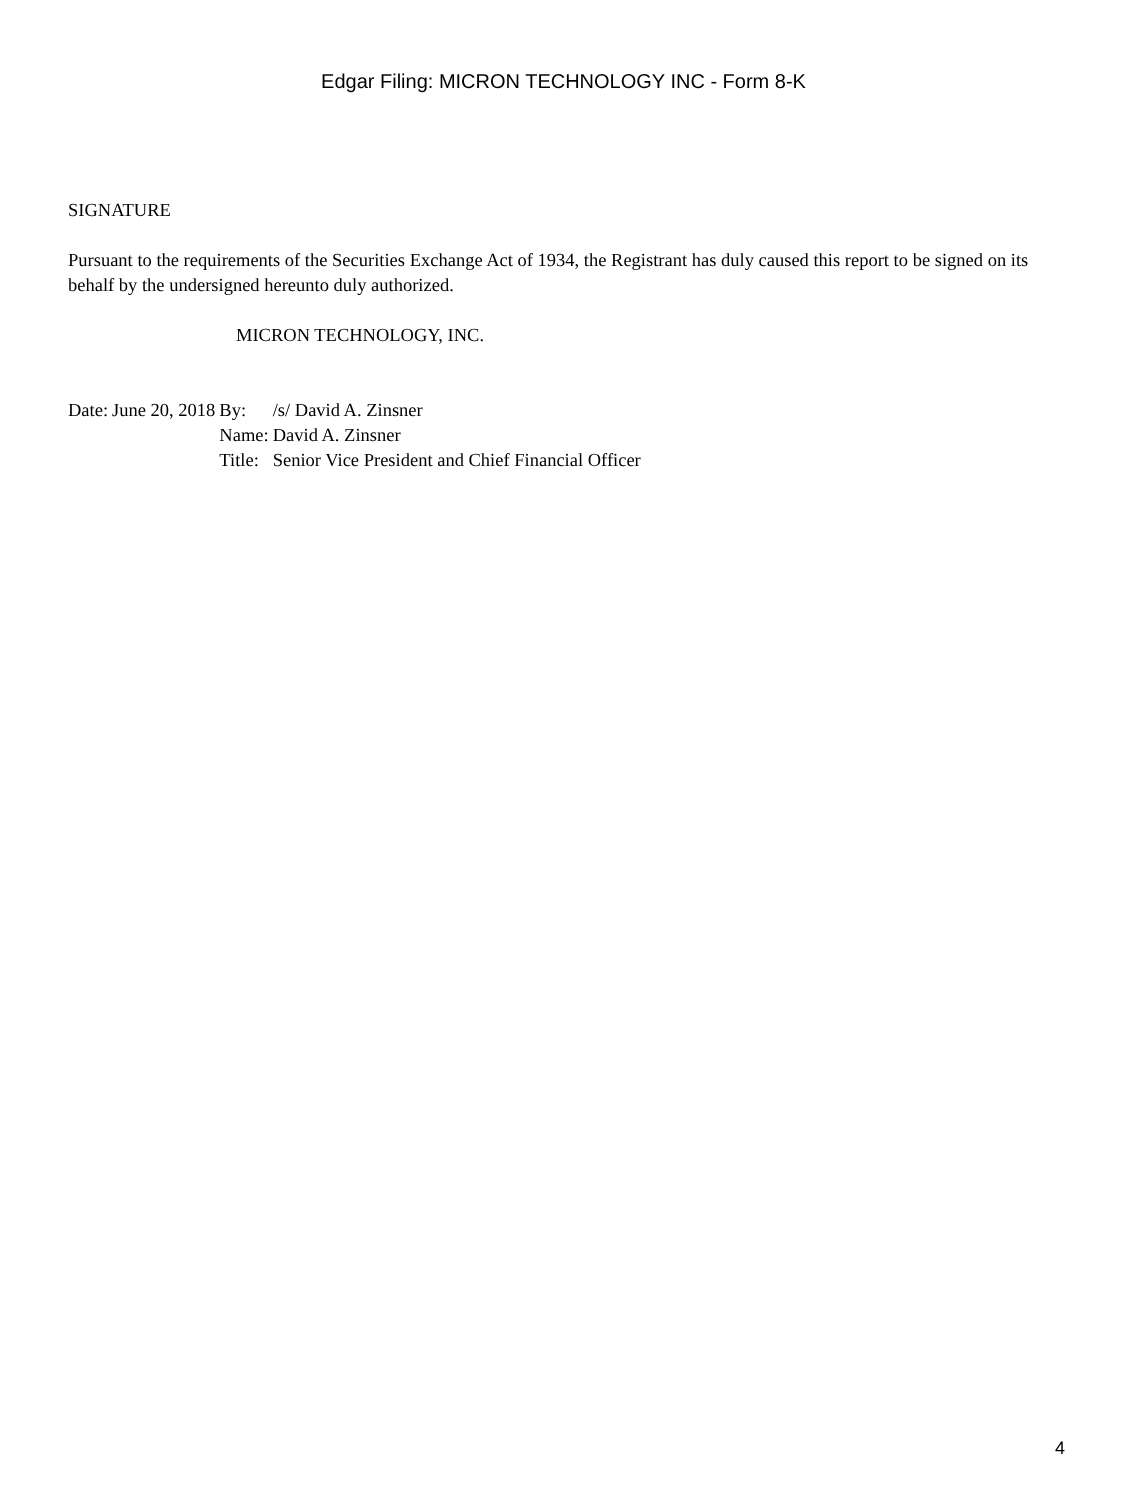Edgar Filing: MICRON TECHNOLOGY INC - Form 8-K
SIGNATURE
Pursuant to the requirements of the Securities Exchange Act of 1934, the Registrant has duly caused this report to be signed on its behalf by the undersigned hereunto duly authorized.
MICRON TECHNOLOGY, INC.
| Date: | June 20, 2018 | By: | /s/ David A. Zinsner |
| | | Name: | David A. Zinsner |
| | | Title: | Senior Vice President and Chief Financial Officer |
4